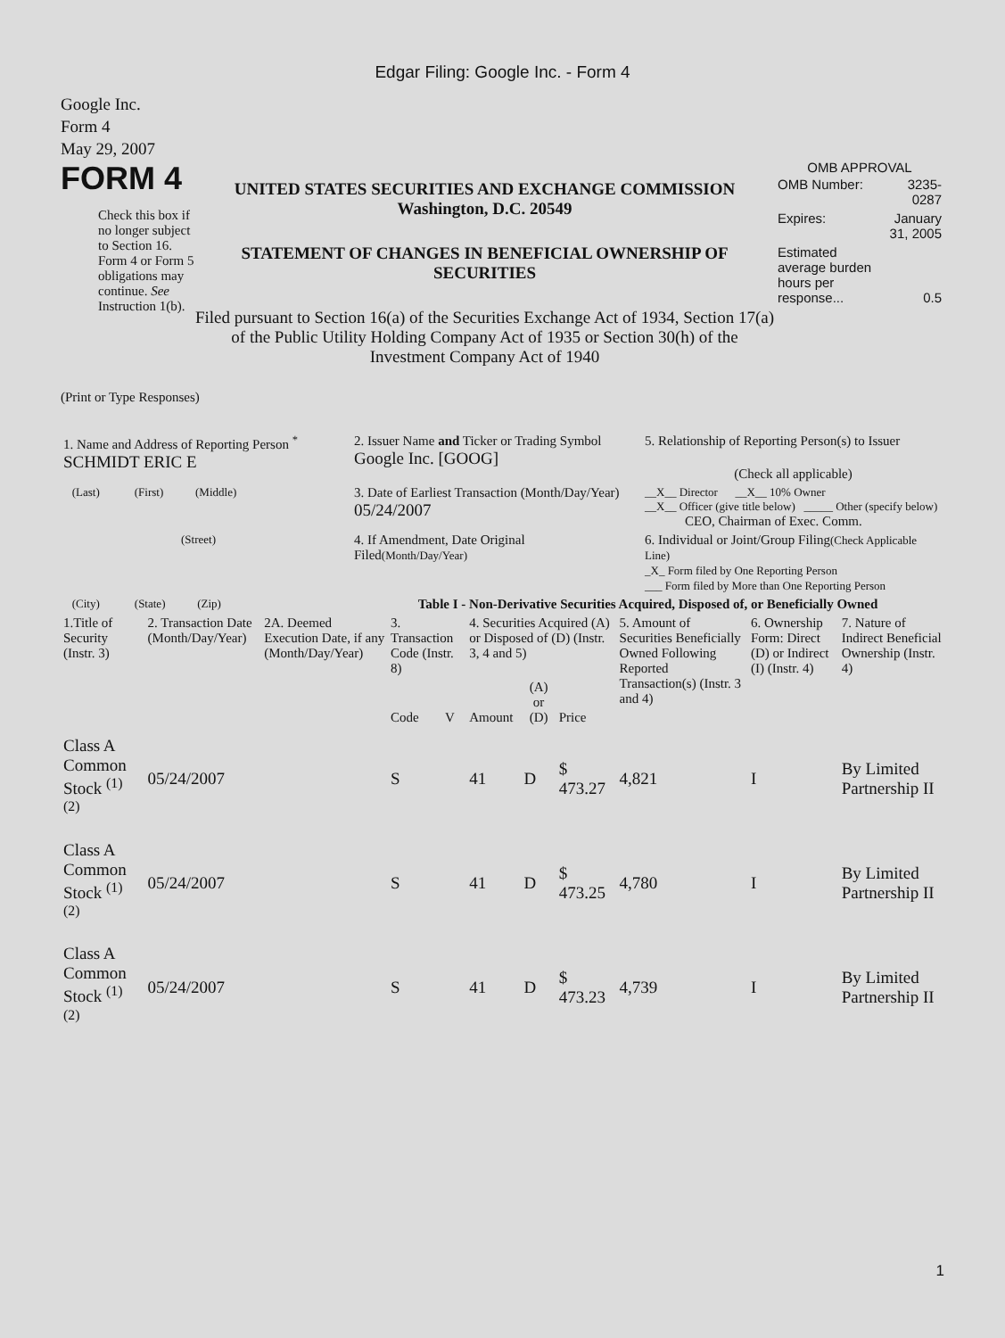Edgar Filing: Google Inc. - Form 4
Google Inc.
Form 4
May 29, 2007
FORM 4
Check this box if no longer subject to Section 16. Form 4 or Form 5 obligations may continue. See Instruction 1(b).
UNITED STATES SECURITIES AND EXCHANGE COMMISSION
Washington, D.C. 20549
STATEMENT OF CHANGES IN BENEFICIAL OWNERSHIP OF SECURITIES
Filed pursuant to Section 16(a) of the Securities Exchange Act of 1934, Section 17(a) of the Public Utility Holding Company Act of 1935 or Section 30(h) of the Investment Company Act of 1940
OMB APPROVAL
| OMB Number: | 3235-0287 |
| Expires: | January 31, 2005 |
| Estimated average burden hours per response... | 0.5 |
(Print or Type Responses)
| 1. Name and Address of Reporting Person <sup>*</sup> SCHMIDT ERIC E | 2. Issuer Name and Ticker or Trading Symbol Google Inc. [GOOG] | 5. Relationship of Reporting Person(s) to Issuer (Check all applicable) |
| (Last) (First) (Middle) | 3. Date of Earliest Transaction (Month/Day/Year) 05/24/2007 | __X__ Director __X__ 10% Owner __X__ Officer (give title below) _____ Other (specify below) CEO, Chairman of Exec. Comm. |
| (Street) | 4. If Amendment, Date Original Filed (Month/Day/Year) | 6. Individual or Joint/Group Filing (Check Applicable Line) _X_ Form filed by One Reporting Person ___ Form filed by More than One Reporting Person |
| (City) (State) (Zip) | Table I - Non-Derivative Securities Acquired, Disposed of, or Beneficially Owned | |
| 1.Title of Security (Instr. 3) | 2. Transaction Date (Month/Day/Year) | 2A. Deemed Execution Date, if any (Month/Day/Year) | 3. Transaction Code (Instr. 8) | | 4. Securities Acquired (A) or Disposed of (D) (Instr. 3, 4 and 5) | | | 5. Amount of Securities Beneficially Owned Following Reported Transaction(s) (Instr. 3 and 4) | 6. Ownership Form: Direct (D) or Indirect (I) (Instr. 4) | 7. Nature of Indirect Beneficial Ownership (Instr. 4) |
| --- | --- | --- | --- | --- | --- | --- | --- | --- | --- | --- |
| | | | Code | V | Amount | (A) or (D) | Price | | | |
| Class A Common Stock <sup>(1)</sup> <sup>(2)</sup> | 05/24/2007 | | S | | 41 | D | $ 473.27 | 4,821 | I | By Limited Partnership II |
| Class A Common Stock <sup>(1)</sup> <sup>(2)</sup> | 05/24/2007 | | S | | 41 | D | $ 473.25 | 4,780 | I | By Limited Partnership II |
| Class A Common Stock <sup>(1)</sup> <sup>(2)</sup> | 05/24/2007 | | S | | 41 | D | $ 473.23 | 4,739 | I | By Limited Partnership II |
1